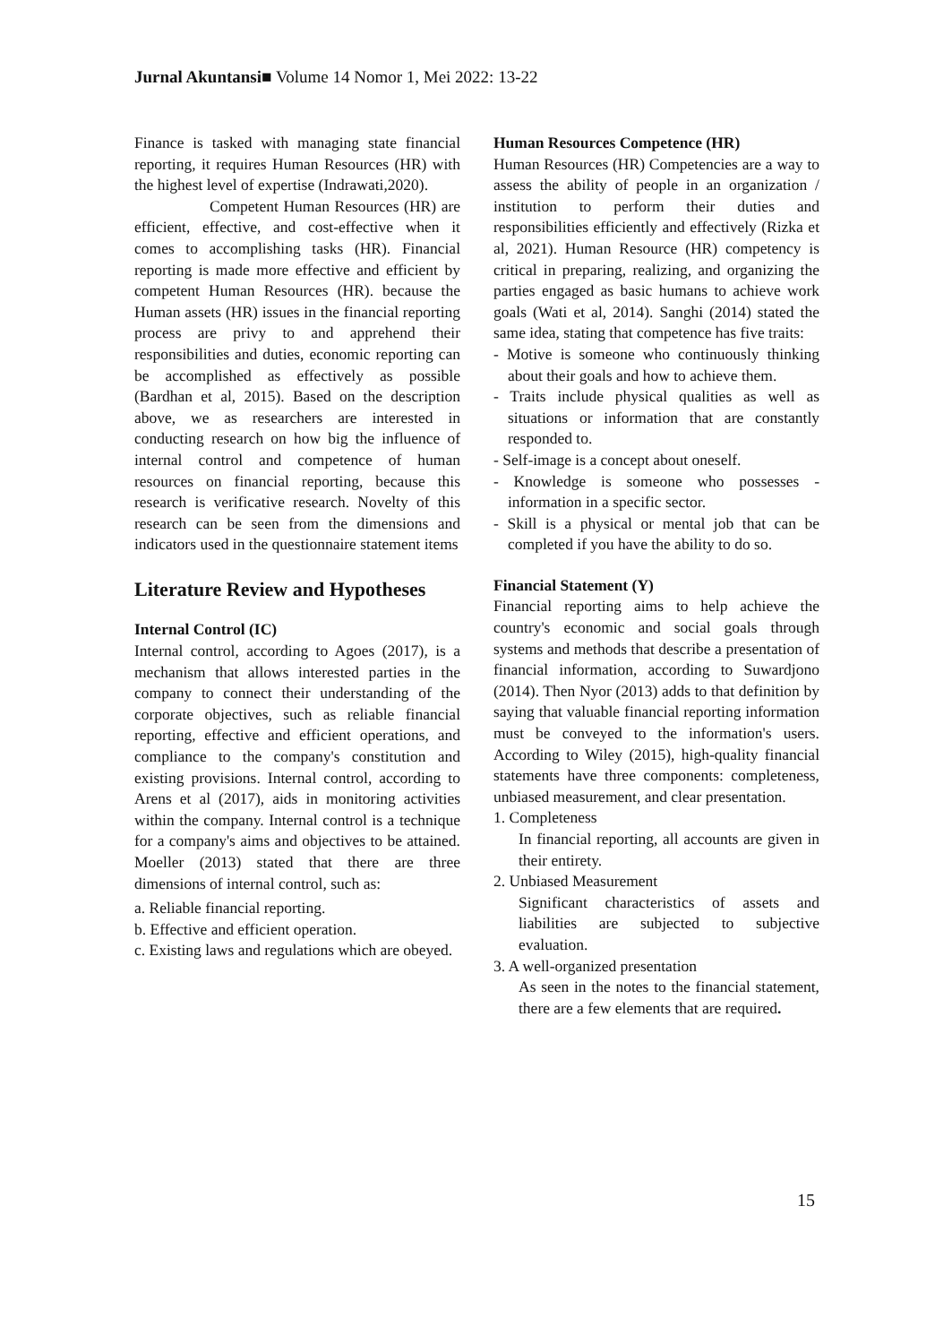Jurnal Akuntansi■ Volume 14 Nomor 1, Mei 2022: 13-22
Finance is tasked with managing state financial reporting, it requires Human Resources (HR) with the highest level of expertise (Indrawati,2020).
Competent Human Resources (HR) are efficient, effective, and cost-effective when it comes to accomplishing tasks (HR). Financial reporting is made more effective and efficient by competent Human Resources (HR). because the Human assets (HR) issues in the financial reporting process are privy to and apprehend their responsibilities and duties, economic reporting can be accomplished as effectively as possible (Bardhan et al, 2015). Based on the description above, we as researchers are interested in conducting research on how big the influence of internal control and competence of human resources on financial reporting, because this research is verificative research. Novelty of this research can be seen from the dimensions and indicators used in the questionnaire statement items
Literature Review and Hypotheses
Internal Control (IC)
Internal control, according to Agoes (2017), is a mechanism that allows interested parties in the company to connect their understanding of the corporate objectives, such as reliable financial reporting, effective and efficient operations, and compliance to the company's constitution and existing provisions. Internal control, according to Arens et al (2017), aids in monitoring activities within the company. Internal control is a technique for a company's aims and objectives to be attained. Moeller (2013) stated that there are three dimensions of internal control, such as:
a. Reliable financial reporting.
b. Effective and efficient operation.
c. Existing laws and regulations which are obeyed.
Human Resources Competence (HR)
Human Resources (HR) Competencies are a way to assess the ability of people in an organization / institution to perform their duties and responsibilities efficiently and effectively (Rizka et al, 2021). Human Resource (HR) competency is critical in preparing, realizing, and organizing the parties engaged as basic humans to achieve work goals (Wati et al, 2014). Sanghi (2014) stated the same idea, stating that competence has five traits:
- Motive is someone who continuously thinking about their goals and how to achieve them.
- Traits include physical qualities as well as situations or information that are constantly responded to.
- Self-image is a concept about oneself.
- Knowledge is someone who possesses - information in a specific sector.
- Skill is a physical or mental job that can be completed if you have the ability to do so.
Financial Statement (Y)
Financial reporting aims to help achieve the country's economic and social goals through systems and methods that describe a presentation of financial information, according to Suwardjono (2014). Then Nyor (2013) adds to that definition by saying that valuable financial reporting information must be conveyed to the information's users. According to Wiley (2015), high-quality financial statements have three components: completeness, unbiased measurement, and clear presentation.
1. Completeness
In financial reporting, all accounts are given in their entirety.
2. Unbiased Measurement
Significant characteristics of assets and liabilities are subjected to subjective evaluation.
3. A well-organized presentation
As seen in the notes to the financial statement, there are a few elements that are required.
15